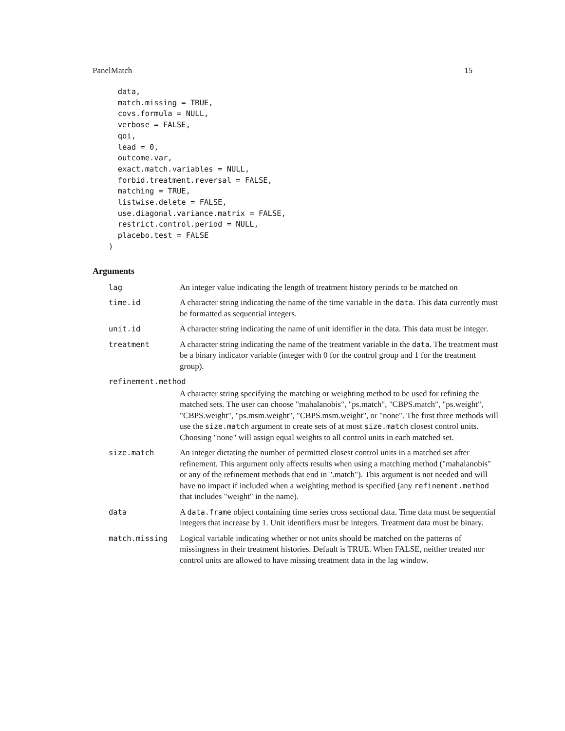PanelMatch 15
  data,
  match.missing = TRUE,
  covs.formula = NULL,
  verbose = FALSE,
  qoi,
  lead = 0,
  outcome.var,
  exact.match.variables = NULL,
  forbid.treatment.reversal = FALSE,
  matching = TRUE,
  listwise.delete = FALSE,
  use.diagonal.variance.matrix = FALSE,
  restrict.control.period = NULL,
  placebo.test = FALSE
)
Arguments
| lag | An integer value indicating the length of treatment history periods to be matched on |
| time.id | A character string indicating the name of the time variable in the data . This data currently must be formatted as sequential integers. |
| unit.id | A character string indicating the name of unit identifier in the data. This data must be integer. |
| treatment | A character string indicating the name of the treatment variable in the data . The treatment must be a binary indicator variable (integer with 0 for the control group and 1 for the treatment group). |
| refinement.method | |
| | A character string specifying the matching or weighting method to be used for refining the matched sets. The user can choose "mahalanobis", "ps.match", "CBPS.match", "ps.weight", "CBPS.weight", "ps.msm.weight", "CBPS.msm.weight", or "none". The first three methods will use the size.match argument to create sets of at most size.match closest control units. Choosing "none" will assign equal weights to all control units in each matched set. |
| size.match | An integer dictating the number of permitted closest control units in a matched set after refinement. This argument only affects results when using a matching method ("mahalanobis" or any of the refinement methods that end in ".match"). This argument is not needed and will have no impact if included when a weighting method is specified (any refinement.method that includes "weight" in the name). |
| data | A data.frame object containing time series cross sectional data. Time data must be sequential integers that increase by 1. Unit identifiers must be integers. Treatment data must be binary. |
| match.missing | Logical variable indicating whether or not units should be matched on the patterns of missingness in their treatment histories. Default is TRUE. When FALSE, neither treated nor control units are allowed to have missing treatment data in the lag window. |